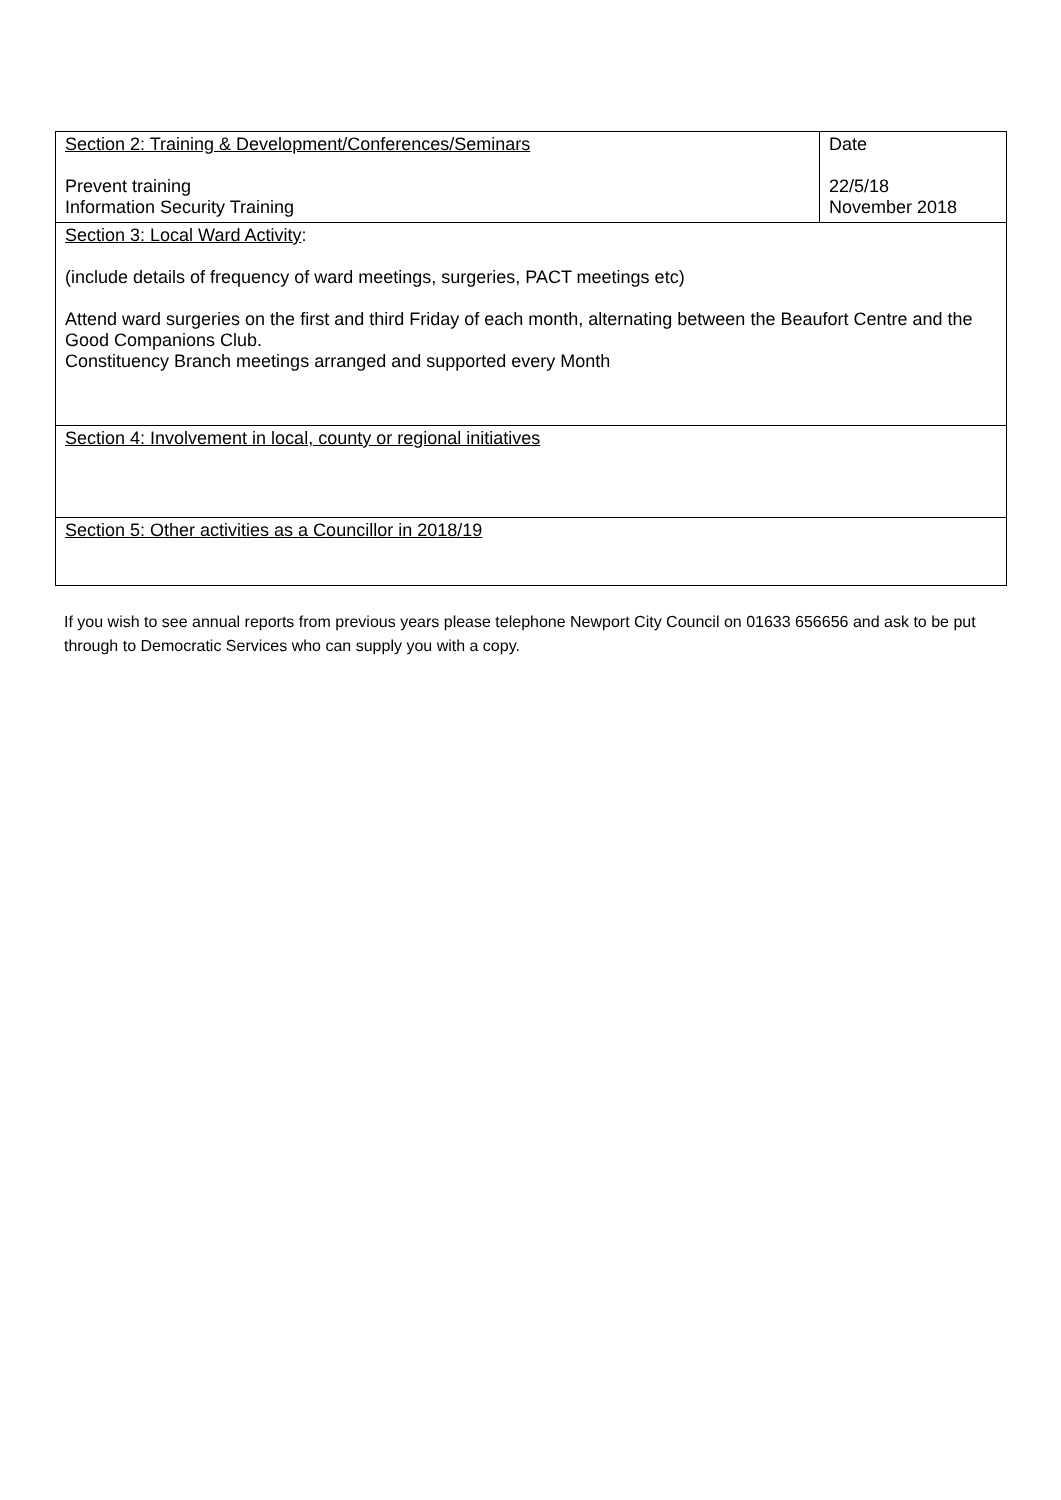| Section 2: Training & Development/Conferences/Seminars Prevent training Information Security Training | Date 22/5/18 November 2018 |
| Section 3: Local Ward Activity : (include details of frequency of ward meetings, surgeries, PACT meetings etc) Attend ward surgeries on the first and third Friday of each month, alternating between the Beaufort Centre and the Good Companions Club. Constituency Branch meetings arranged and supported every Month | |
| Section 4: Involvement in local, county or regional initiatives | |
| Section 5: Other activities as a Councillor in 2018/19 | |
If you wish to see annual reports from previous years please telephone Newport City Council on 01633 656656 and ask to be put through to Democratic Services who can supply you with a copy.